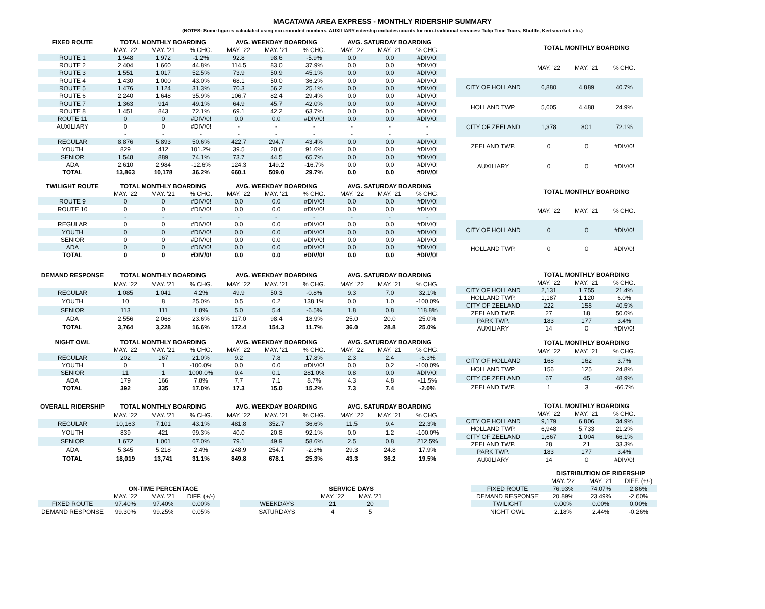MACATAWA AREA EXPRESS - MONTHLY RIDERSHIP SUMMARY
(NOTES: Some figures calculated using non-rounded numbers. AUXILIARY ridership includes counts for non-traditional services: Tulip Time Tours, Shuttle, Kertsmarket, etc.)
| FIXED ROUTE | TOTAL MONTHLY BOARDING | | | AVG. WEEKDAY BOARDING | | | AVG. SATURDAY BOARDING | | |
| --- | --- | --- | --- | --- | --- | --- | --- | --- | --- |
| | MAY. '22 | MAY. '21 | % CHG. | MAY. '22 | MAY. '21 | % CHG. | MAY. '22 | MAY. '21 | % CHG. |
| ROUTE 1 | 1,948 | 1,972 | -1.2% | 92.8 | 98.6 | -5.9% | 0.0 | 0.0 | #DIV/0! |
| ROUTE 2 | 2,404 | 1,660 | 44.8% | 114.5 | 83.0 | 37.9% | 0.0 | 0.0 | #DIV/0! |
| ROUTE 3 | 1,551 | 1,017 | 52.5% | 73.9 | 50.9 | 45.1% | 0.0 | 0.0 | #DIV/0! |
| ROUTE 4 | 1,430 | 1,000 | 43.0% | 68.1 | 50.0 | 36.2% | 0.0 | 0.0 | #DIV/0! |
| ROUTE 5 | 1,476 | 1,124 | 31.3% | 70.3 | 56.2 | 25.1% | 0.0 | 0.0 | #DIV/0! |
| ROUTE 6 | 2,240 | 1,648 | 35.9% | 106.7 | 82.4 | 29.4% | 0.0 | 0.0 | #DIV/0! |
| ROUTE 7 | 1,363 | 914 | 49.1% | 64.9 | 45.7 | 42.0% | 0.0 | 0.0 | #DIV/0! |
| ROUTE 8 | 1,451 | 843 | 72.1% | 69.1 | 42.2 | 63.7% | 0.0 | 0.0 | #DIV/0! |
| ROUTE 11 | 0 | 0 | #DIV/0! | 0.0 | 0.0 | #DIV/0! | 0.0 | 0.0 | #DIV/0! |
| AUXILIARY | 0 | 0 | #DIV/0! | - | - | - | - | - | - |
| | - | - | - | - | - | - | - | - | - |
| REGULAR | 8,876 | 5,893 | 50.6% | 422.7 | 294.7 | 43.4% | 0.0 | 0.0 | #DIV/0! |
| YOUTH | 829 | 412 | 101.2% | 39.5 | 20.6 | 91.6% | 0.0 | 0.0 | #DIV/0! |
| SENIOR | 1,548 | 889 | 74.1% | 73.7 | 44.5 | 65.7% | 0.0 | 0.0 | #DIV/0! |
| ADA | 2,610 | 2,984 | -12.6% | 124.3 | 149.2 | -16.7% | 0.0 | 0.0 | #DIV/0! |
| TOTAL | 13,863 | 10,178 | 36.2% | 660.1 | 509.0 | 29.7% | 0.0 | 0.0 | #DIV/0! |
| | TOTAL MONTHLY BOARDING | | |
| --- | --- | --- | --- |
| | MAY. '22 | MAY. '21 | % CHG. |
| CITY OF HOLLAND | 6,880 | 4,889 | 40.7% |
| HOLLAND TWP. | 5,605 | 4,488 | 24.9% |
| CITY OF ZEELAND | 1,378 | 801 | 72.1% |
| ZEELAND TWP. | 0 | 0 | #DIV/0! |
| AUXILIARY | 0 | 0 | #DIV/0! |
| TWILIGHT ROUTE | TOTAL MONTHLY BOARDING | | | AVG. WEEKDAY BOARDING | | | AVG. SATURDAY BOARDING | | |
| --- | --- | --- | --- | --- | --- | --- | --- | --- | --- |
| | MAY. '22 | MAY. '21 | % CHG. | MAY. '22 | MAY. '21 | % CHG. | MAY. '22 | MAY. '21 | % CHG. |
| ROUTE 9 | 0 | 0 | #DIV/0! | 0.0 | 0.0 | #DIV/0! | 0.0 | 0.0 | #DIV/0! |
| ROUTE 10 | 0 | 0 | #DIV/0! | 0.0 | 0.0 | #DIV/0! | 0.0 | 0.0 | #DIV/0! |
| | - | - | - | - | - | - | - | - | - |
| REGULAR | 0 | 0 | #DIV/0! | 0.0 | 0.0 | #DIV/0! | 0.0 | 0.0 | #DIV/0! |
| YOUTH | 0 | 0 | #DIV/0! | 0.0 | 0.0 | #DIV/0! | 0.0 | 0.0 | #DIV/0! |
| SENIOR | 0 | 0 | #DIV/0! | 0.0 | 0.0 | #DIV/0! | 0.0 | 0.0 | #DIV/0! |
| ADA | 0 | 0 | #DIV/0! | 0.0 | 0.0 | #DIV/0! | 0.0 | 0.0 | #DIV/0! |
| TOTAL | 0 | 0 | #DIV/0! | 0.0 | 0.0 | #DIV/0! | 0.0 | 0.0 | #DIV/0! |
| | TOTAL MONTHLY BOARDING | | |
| --- | --- | --- | --- |
| | MAY. '22 | MAY. '21 | % CHG. |
| CITY OF HOLLAND | 0 | 0 | #DIV/0! |
| HOLLAND TWP. | 0 | 0 | #DIV/0! |
| DEMAND RESPONSE | TOTAL MONTHLY BOARDING | | | AVG. WEEKDAY BOARDING | | | AVG. SATURDAY BOARDING | | |
| --- | --- | --- | --- | --- | --- | --- | --- | --- | --- |
| | MAY. '22 | MAY. '21 | % CHG. | MAY. '22 | MAY. '21 | % CHG. | MAY. '22 | MAY. '21 | % CHG. |
| REGULAR | 1,085 | 1,041 | 4.2% | 49.9 | 50.3 | -0.8% | 9.3 | 7.0 | 32.1% |
| YOUTH | 10 | 8 | 25.0% | 0.5 | 0.2 | 138.1% | 0.0 | 1.0 | -100.0% |
| SENIOR | 113 | 111 | 1.8% | 5.0 | 5.4 | -6.5% | 1.8 | 0.8 | 118.8% |
| ADA | 2,556 | 2,068 | 23.6% | 117.0 | 98.4 | 18.9% | 25.0 | 20.0 | 25.0% |
| TOTAL | 3,764 | 3,228 | 16.6% | 172.4 | 154.3 | 11.7% | 36.0 | 28.8 | 25.0% |
| | TOTAL MONTHLY BOARDING | | |
| --- | --- | --- | --- |
| | MAY. '22 | MAY. '21 | % CHG. |
| CITY OF HOLLAND | 2,131 | 1,755 | 21.4% |
| HOLLAND TWP. | 1,187 | 1,120 | 6.0% |
| CITY OF ZEELAND | 222 | 158 | 40.5% |
| ZEELAND TWP. | 27 | 18 | 50.0% |
| PARK TWP. | 183 | 177 | 3.4% |
| AUXILIARY | 14 | 0 | #DIV/0! |
| NIGHT OWL | TOTAL MONTHLY BOARDING | | | AVG. WEEKDAY BOARDING | | | AVG. SATURDAY BOARDING | | |
| --- | --- | --- | --- | --- | --- | --- | --- | --- | --- |
| | MAY. '22 | MAY. '21 | % CHG. | MAY. '22 | MAY. '21 | % CHG. | MAY. '22 | MAY. '21 | % CHG. |
| REGULAR | 202 | 167 | 21.0% | 9.2 | 7.8 | 17.8% | 2.3 | 2.4 | -6.3% |
| YOUTH | 0 | 1 | -100.0% | 0.0 | 0.0 | #DIV/0! | 0.0 | 0.2 | -100.0% |
| SENIOR | 11 | 1 | 1000.0% | 0.4 | 0.1 | 281.0% | 0.8 | 0.0 | #DIV/0! |
| ADA | 179 | 166 | 7.8% | 7.7 | 7.1 | 8.7% | 4.3 | 4.8 | -11.5% |
| TOTAL | 392 | 335 | 17.0% | 17.3 | 15.0 | 15.2% | 7.3 | 7.4 | -2.0% |
| | TOTAL MONTHLY BOARDING | | |
| --- | --- | --- | --- |
| | MAY. '22 | MAY. '21 | % CHG. |
| CITY OF HOLLAND | 168 | 162 | 3.7% |
| HOLLAND TWP. | 156 | 125 | 24.8% |
| CITY OF ZEELAND | 67 | 45 | 48.9% |
| ZEELAND TWP. | 1 | 3 | -66.7% |
| OVERALL RIDERSHIP | TOTAL MONTHLY BOARDING | | | AVG. WEEKDAY BOARDING | | | AVG. SATURDAY BOARDING | | |
| --- | --- | --- | --- | --- | --- | --- | --- | --- | --- |
| | MAY. '22 | MAY. '21 | % CHG. | MAY. '22 | MAY. '21 | % CHG. | MAY. '22 | MAY. '21 | % CHG. |
| REGULAR | 10,163 | 7,101 | 43.1% | 481.8 | 352.7 | 36.6% | 11.5 | 9.4 | 22.3% |
| YOUTH | 839 | 421 | 99.3% | 40.0 | 20.8 | 92.1% | 0.0 | 1.2 | -100.0% |
| SENIOR | 1,672 | 1,001 | 67.0% | 79.1 | 49.9 | 58.6% | 2.5 | 0.8 | 212.5% |
| ADA | 5,345 | 5,218 | 2.4% | 248.9 | 254.7 | -2.3% | 29.3 | 24.8 | 17.9% |
| TOTAL | 18,019 | 13,741 | 31.1% | 849.8 | 678.1 | 25.3% | 43.3 | 36.2 | 19.5% |
| | TOTAL MONTHLY BOARDING | | |
| --- | --- | --- | --- |
| | MAY. '22 | MAY. '21 | % CHG. |
| CITY OF HOLLAND | 9,179 | 6,806 | 34.9% |
| HOLLAND TWP. | 6,948 | 5,733 | 21.2% |
| CITY OF ZEELAND | 1,667 | 1,004 | 66.1% |
| ZEELAND TWP. | 28 | 21 | 33.3% |
| PARK TWP. | 183 | 177 | 3.4% |
| AUXILIARY | 14 | 0 | #DIV/0! |
| | ON-TIME PERCENTAGE | | |
| --- | --- | --- | --- |
| | MAY. '22 | MAY. '21 | DIFF. (+/-) |
| FIXED ROUTE | 97.40% | 97.40% | 0.00% |
| DEMAND RESPONSE | 99.30% | 99.25% | 0.05% |
| | SERVICE DAYS | |
| --- | --- | --- |
| | MAY. '22 | MAY. '21 |
| WEEKDAYS | 21 | 20 |
| SATURDAYS | 4 | 5 |
| | DISTRIBUTION OF RIDERSHIP | | |
| --- | --- | --- | --- |
| | MAY. '22 | MAY. '21 | DIFF. (+/-) |
| FIXED ROUTE | 76.93% | 74.07% | 2.86% |
| DEMAND RESPONSE | 20.89% | 23.49% | -2.60% |
| TWILIGHT | 0.00% | 0.00% | 0.00% |
| NIGHT OWL | 2.18% | 2.44% | -0.26% |